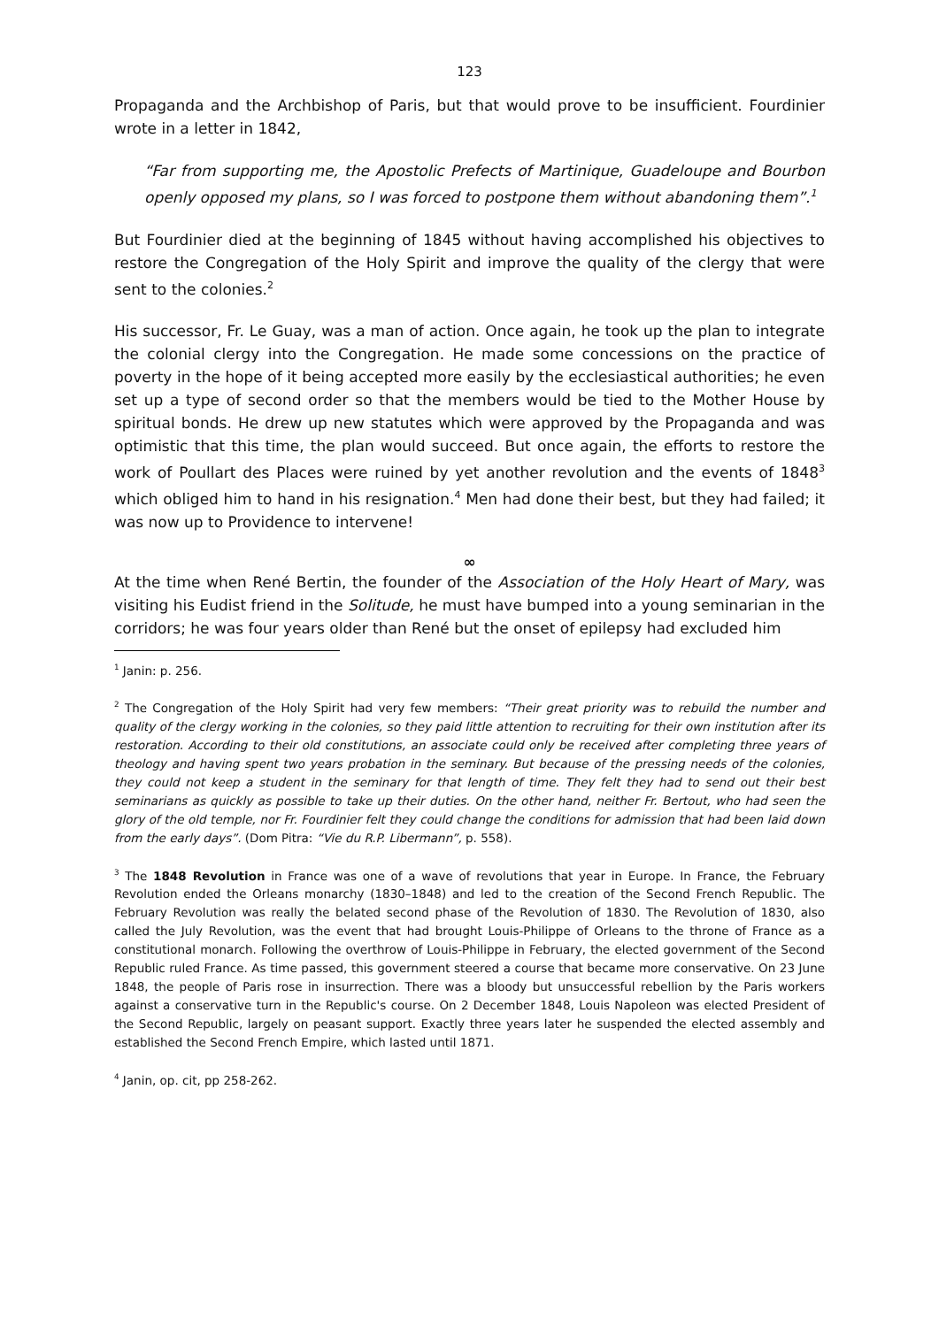123
Propaganda and the Archbishop of Paris, but that would prove to be insufficient. Fourdinier wrote in a letter in 1842,
“Far from supporting me, the Apostolic Prefects of Martinique, Guadeloupe and Bourbon openly opposed my plans, so I was forced to postpone them without abandoning them”.<sup>1</sup>
But Fourdinier died at the beginning of 1845 without having accomplished his objectives to restore the Congregation of the Holy Spirit and improve the quality of the clergy that were sent to the colonies.<sup>2</sup>
His successor, Fr. Le Guay, was a man of action. Once again, he took up the plan to integrate the colonial clergy into the Congregation. He made some concessions on the practice of poverty in the hope of it being accepted more easily by the ecclesiastical authorities; he even set up a type of second order so that the members would be tied to the Mother House by spiritual bonds. He drew up new statutes which were approved by the Propaganda and was optimistic that this time, the plan would succeed. But once again, the efforts to restore the work of Poullart des Places were ruined by yet another revolution and the events of 1848<sup>3</sup> which obliged him to hand in his resignation.<sup>4</sup> Men had done their best, but they had failed; it was now up to Providence to intervene!
∞
At the time when René Bertin, the founder of the Association of the Holy Heart of Mary, was visiting his Eudist friend in the Solitude, he must have bumped into a young seminarian in the corridors; he was four years older than René but the onset of epilepsy had excluded him
<sup>1</sup> Janin: p. 256.
<sup>2</sup> The Congregation of the Holy Spirit had very few members: “Their great priority was to rebuild the number and quality of the clergy working in the colonies, so they paid little attention to recruiting for their own institution after its restoration. According to their old constitutions, an associate could only be received after completing three years of theology and having spent two years probation in the seminary. But because of the pressing needs of the colonies, they could not keep a student in the seminary for that length of time. They felt they had to send out their best seminarians as quickly as possible to take up their duties. On the other hand, neither Fr. Bertout, who had seen the glory of the old temple, nor Fr. Fourdinier felt they could change the conditions for admission that had been laid down from the early days”. (Dom Pitra: “Vie du R.P. Libermann”, p. 558).
<sup>3</sup> The 1848 Revolution in France was one of a wave of revolutions that year in Europe. In France, the February Revolution ended the Orleans monarchy (1830–1848) and led to the creation of the Second French Republic. The February Revolution was really the belated second phase of the Revolution of 1830. The Revolution of 1830, also called the July Revolution, was the event that had brought Louis-Philippe of Orleans to the throne of France as a constitutional monarch. Following the overthrow of Louis-Philippe in February, the elected government of the Second Republic ruled France. As time passed, this government steered a course that became more conservative. On 23 June 1848, the people of Paris rose in insurrection. There was a bloody but unsuccessful rebellion by the Paris workers against a conservative turn in the Republic's course. On 2 December 1848, Louis Napoleon was elected President of the Second Republic, largely on peasant support. Exactly three years later he suspended the elected assembly and established the Second French Empire, which lasted until 1871.
<sup>4</sup> Janin, op. cit, pp 258-262.